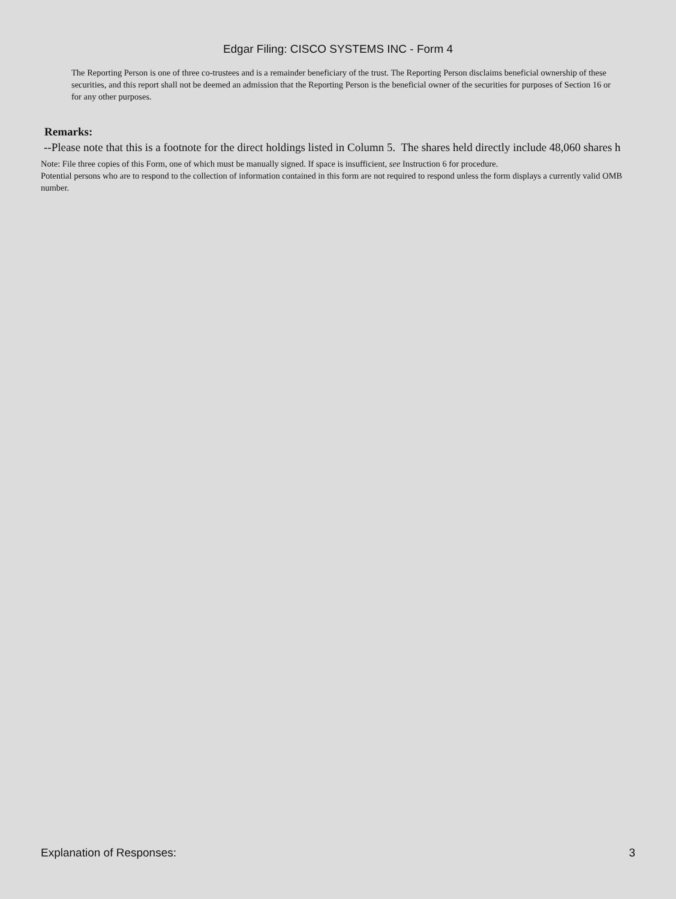Edgar Filing: CISCO SYSTEMS INC - Form 4
The Reporting Person is one of three co-trustees and is a remainder beneficiary of the trust. The Reporting Person disclaims beneficial ownership of these securities, and this report shall not be deemed an admission that the Reporting Person is the beneficial owner of the securities for purposes of Section 16 or for any other purposes.
Remarks:
--Please note that this is a footnote for the direct holdings listed in Column 5. The shares held directly include 48,060 shares h
Note: File three copies of this Form, one of which must be manually signed. If space is insufficient, see Instruction 6 for procedure.
Potential persons who are to respond to the collection of information contained in this form are not required to respond unless the form displays a currently valid OMB number.
Explanation of Responses: 3